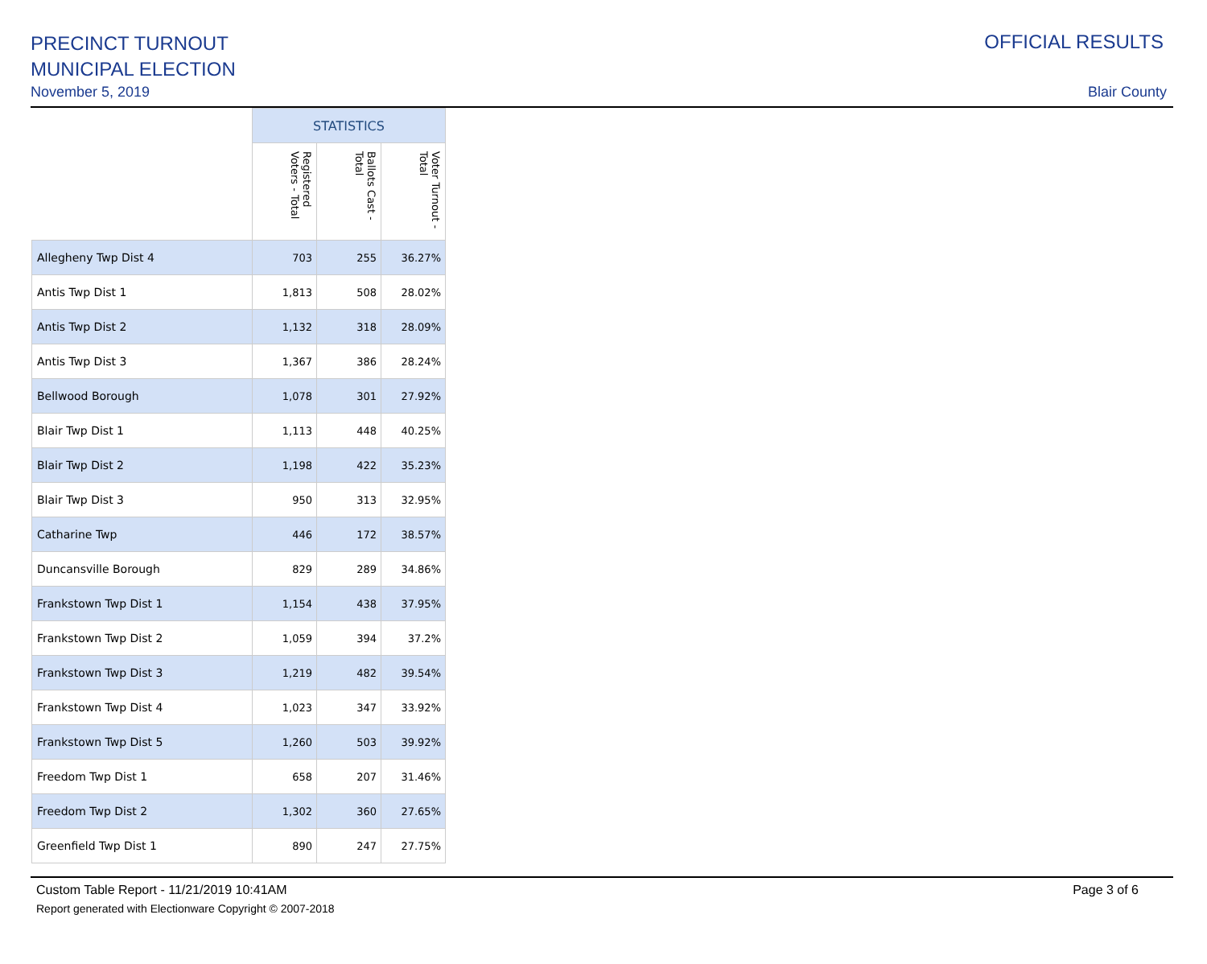PRECINCT TURNOUT
MUNICIPAL ELECTION
November 5, 2019
OFFICIAL RESULTS
Blair County
| | STATISTICS | | |
| --- | --- | --- | --- |
| | Registered Voters - Total | Ballots Cast - Total | Voter Turnout - Total |
| Allegheny Twp Dist 4 | 703 | 255 | 36.27% |
| Antis Twp Dist 1 | 1,813 | 508 | 28.02% |
| Antis Twp Dist 2 | 1,132 | 318 | 28.09% |
| Antis Twp Dist 3 | 1,367 | 386 | 28.24% |
| Bellwood Borough | 1,078 | 301 | 27.92% |
| Blair Twp Dist 1 | 1,113 | 448 | 40.25% |
| Blair Twp Dist 2 | 1,198 | 422 | 35.23% |
| Blair Twp Dist 3 | 950 | 313 | 32.95% |
| Catharine Twp | 446 | 172 | 38.57% |
| Duncansville Borough | 829 | 289 | 34.86% |
| Frankstown Twp Dist 1 | 1,154 | 438 | 37.95% |
| Frankstown Twp Dist 2 | 1,059 | 394 | 37.2% |
| Frankstown Twp Dist 3 | 1,219 | 482 | 39.54% |
| Frankstown Twp Dist 4 | 1,023 | 347 | 33.92% |
| Frankstown Twp Dist 5 | 1,260 | 503 | 39.92% |
| Freedom Twp Dist 1 | 658 | 207 | 31.46% |
| Freedom Twp Dist 2 | 1,302 | 360 | 27.65% |
| Greenfield Twp Dist 1 | 890 | 247 | 27.75% |
Custom Table Report - 11/21/2019 10:41AM
Report generated with Electionware Copyright © 2007-2018
Page 3 of 6